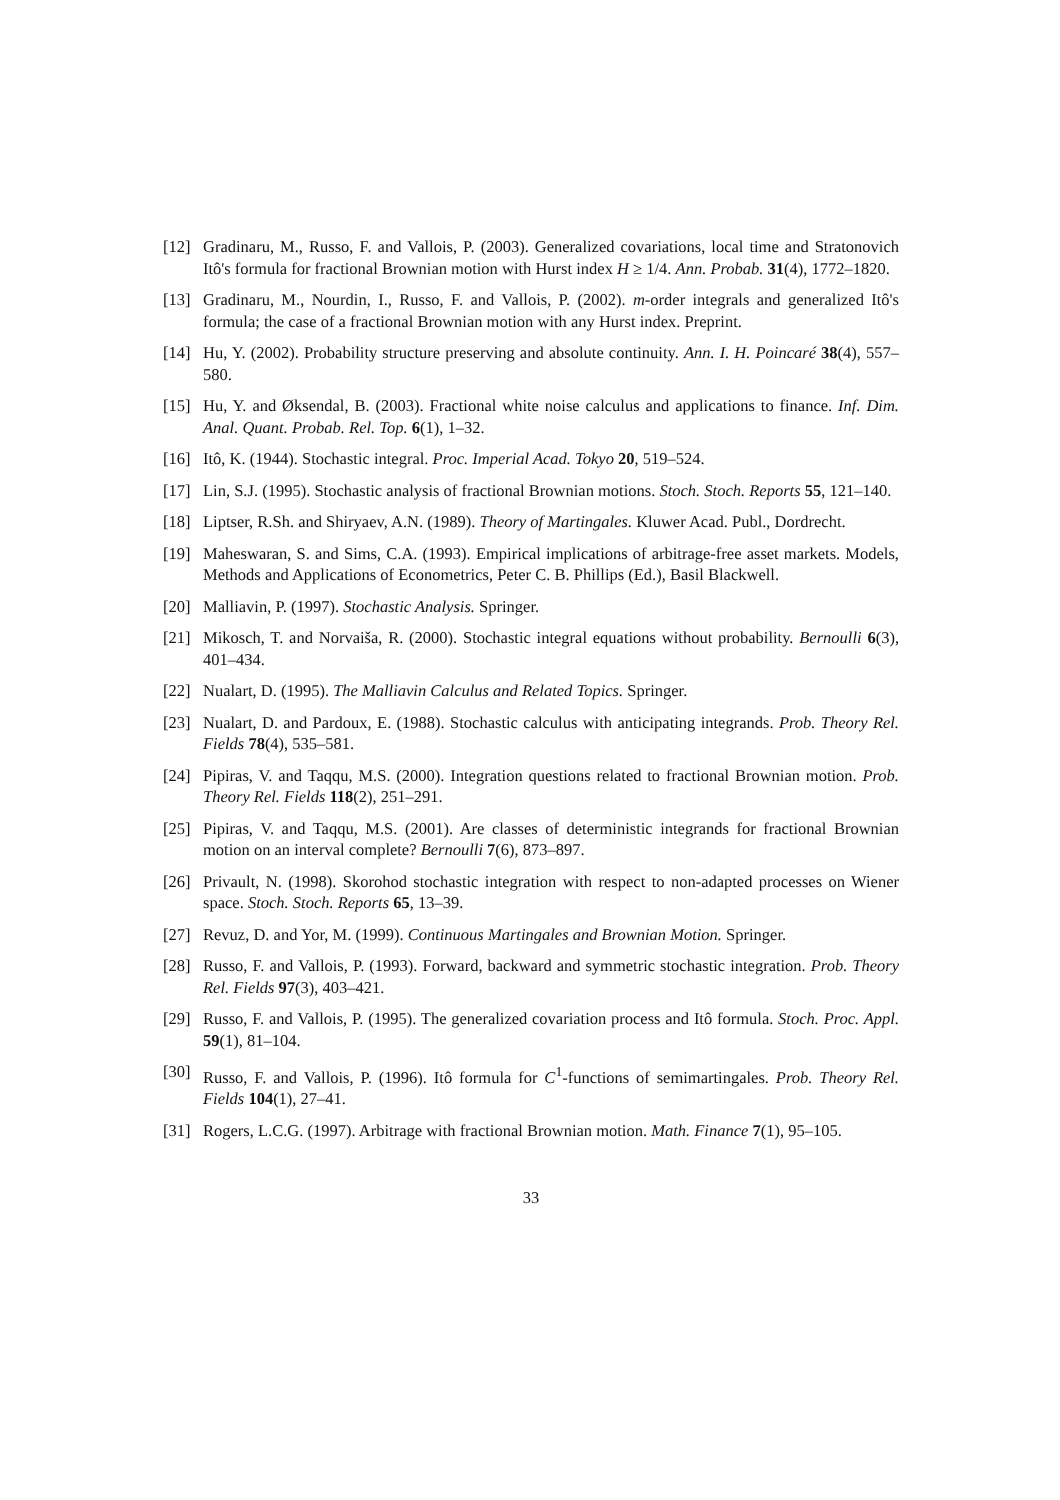[12] Gradinaru, M., Russo, F. and Vallois, P. (2003). Generalized covariations, local time and Stratonovich Itô's formula for fractional Brownian motion with Hurst index H ≥ 1/4. Ann. Probab. 31(4), 1772–1820.
[13] Gradinaru, M., Nourdin, I., Russo, F. and Vallois, P. (2002). m-order integrals and generalized Itô's formula; the case of a fractional Brownian motion with any Hurst index. Preprint.
[14] Hu, Y. (2002). Probability structure preserving and absolute continuity. Ann. I. H. Poincaré 38(4), 557–580.
[15] Hu, Y. and Øksendal, B. (2003). Fractional white noise calculus and applications to finance. Inf. Dim. Anal. Quant. Probab. Rel. Top. 6(1), 1–32.
[16] Itô, K. (1944). Stochastic integral. Proc. Imperial Acad. Tokyo 20, 519–524.
[17] Lin, S.J. (1995). Stochastic analysis of fractional Brownian motions. Stoch. Stoch. Reports 55, 121–140.
[18] Liptser, R.Sh. and Shiryaev, A.N. (1989). Theory of Martingales. Kluwer Acad. Publ., Dordrecht.
[19] Maheswaran, S. and Sims, C.A. (1993). Empirical implications of arbitrage-free asset markets. Models, Methods and Applications of Econometrics, Peter C. B. Phillips (Ed.), Basil Blackwell.
[20] Malliavin, P. (1997). Stochastic Analysis. Springer.
[21] Mikosch, T. and Norvaiša, R. (2000). Stochastic integral equations without probability. Bernoulli 6(3), 401–434.
[22] Nualart, D. (1995). The Malliavin Calculus and Related Topics. Springer.
[23] Nualart, D. and Pardoux, E. (1988). Stochastic calculus with anticipating integrands. Prob. Theory Rel. Fields 78(4), 535–581.
[24] Pipiras, V. and Taqqu, M.S. (2000). Integration questions related to fractional Brownian motion. Prob. Theory Rel. Fields 118(2), 251–291.
[25] Pipiras, V. and Taqqu, M.S. (2001). Are classes of deterministic integrands for fractional Brownian motion on an interval complete? Bernoulli 7(6), 873–897.
[26] Privault, N. (1998). Skorohod stochastic integration with respect to non-adapted processes on Wiener space. Stoch. Stoch. Reports 65, 13–39.
[27] Revuz, D. and Yor, M. (1999). Continuous Martingales and Brownian Motion. Springer.
[28] Russo, F. and Vallois, P. (1993). Forward, backward and symmetric stochastic integration. Prob. Theory Rel. Fields 97(3), 403–421.
[29] Russo, F. and Vallois, P. (1995). The generalized covariation process and Itô formula. Stoch. Proc. Appl. 59(1), 81–104.
[30] Russo, F. and Vallois, P. (1996). Itô formula for C<sup>1</sup>-functions of semimartingales. Prob. Theory Rel. Fields 104(1), 27–41.
[31] Rogers, L.C.G. (1997). Arbitrage with fractional Brownian motion. Math. Finance 7(1), 95–105.
33